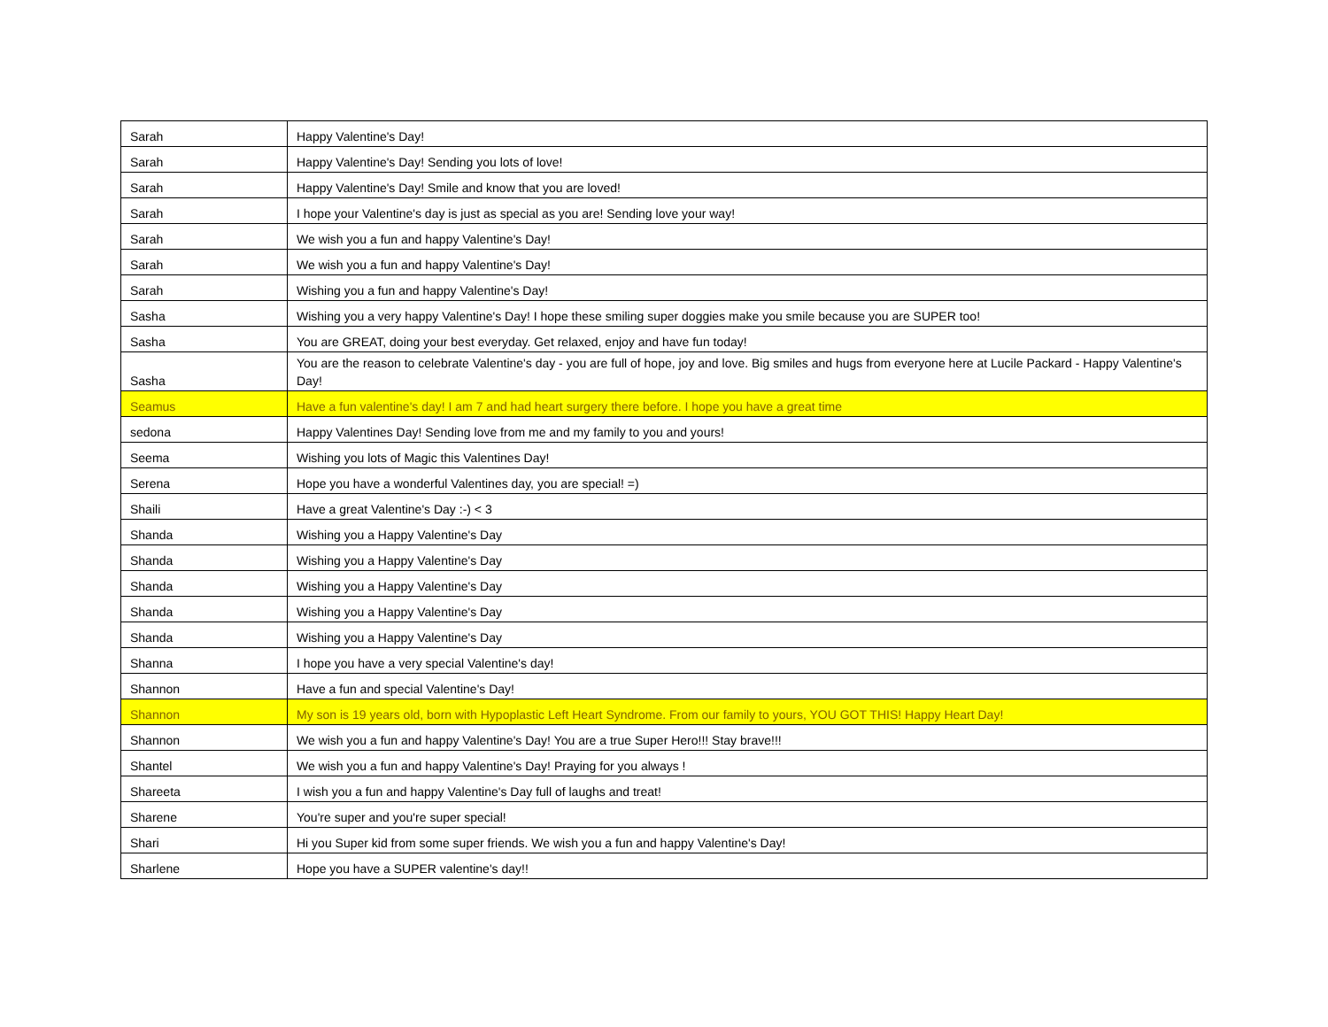| Sarah | Happy Valentine's Day! |
| Sarah | Happy Valentine's Day! Sending you lots of love! |
| Sarah | Happy Valentine's Day! Smile and know that you are loved! |
| Sarah | I hope your Valentine's day is just as special as you are! Sending love your way! |
| Sarah | We wish you a fun and happy Valentine's Day! |
| Sarah | We wish you a fun and happy Valentine's Day! |
| Sarah | Wishing you a fun and happy Valentine's Day! |
| Sasha | Wishing you a very happy Valentine's Day! I hope these smiling super doggies make you smile because you are SUPER too! |
| Sasha | You are GREAT, doing your best everyday. Get relaxed, enjoy and have fun today! |
| Sasha | You are the reason to celebrate Valentine's day - you are full of hope, joy and love. Big smiles and hugs from everyone here at Lucile Packard - Happy Valentine's Day! |
| Seamus | Have a fun valentine's day! I am 7 and had heart surgery there before. I hope you have a great time |
| sedona | Happy Valentines Day! Sending love from me and my family to you and yours! |
| Seema | Wishing you lots of Magic this Valentines Day! |
| Serena | Hope you have a wonderful Valentines day, you are special! =) |
| Shaili | Have a great Valentine's Day :-) < 3 |
| Shanda | Wishing you a Happy Valentine's Day |
| Shanda | Wishing you a Happy Valentine's Day |
| Shanda | Wishing you a Happy Valentine's Day |
| Shanda | Wishing you a Happy Valentine's Day |
| Shanda | Wishing you a Happy Valentine's Day |
| Shanna | I hope you have a very special Valentine's day! |
| Shannon | Have a fun and special Valentine's Day! |
| Shannon | My son is 19 years old, born with Hypoplastic Left Heart Syndrome. From our family to yours, YOU GOT THIS! Happy Heart Day! |
| Shannon | We wish you a fun and happy Valentine's Day! You are a true Super Hero!!! Stay brave!!! |
| Shantel | We wish you a fun and happy Valentine's Day! Praying for you always ! |
| Shareeta | I wish you a fun and happy Valentine's Day full of laughs and treat! |
| Sharene | You're super and you're super special! |
| Shari | Hi you Super kid from some super friends. We wish you a fun and happy Valentine's Day! |
| Sharlene | Hope you have a SUPER valentine's day!! |